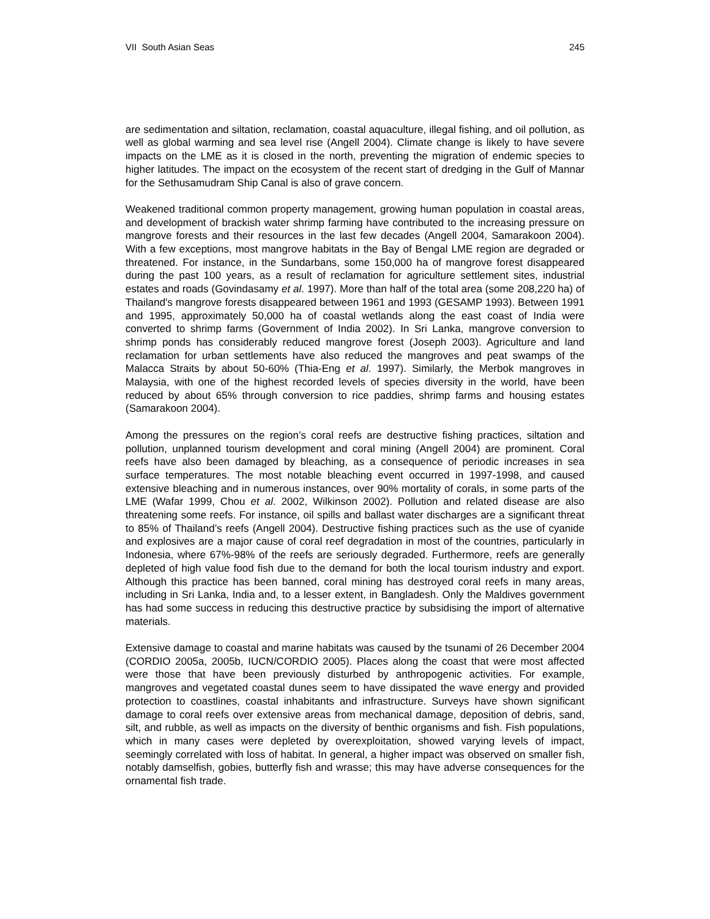VII South Asian Seas 245
are sedimentation and siltation, reclamation, coastal aquaculture, illegal fishing, and oil pollution, as well as global warming and sea level rise (Angell 2004). Climate change is likely to have severe impacts on the LME as it is closed in the north, preventing the migration of endemic species to higher latitudes. The impact on the ecosystem of the recent start of dredging in the Gulf of Mannar for the Sethusamudram Ship Canal is also of grave concern.
Weakened traditional common property management, growing human population in coastal areas, and development of brackish water shrimp farming have contributed to the increasing pressure on mangrove forests and their resources in the last few decades (Angell 2004, Samarakoon 2004). With a few exceptions, most mangrove habitats in the Bay of Bengal LME region are degraded or threatened. For instance, in the Sundarbans, some 150,000 ha of mangrove forest disappeared during the past 100 years, as a result of reclamation for agriculture settlement sites, industrial estates and roads (Govindasamy et al. 1997). More than half of the total area (some 208,220 ha) of Thailand's mangrove forests disappeared between 1961 and 1993 (GESAMP 1993). Between 1991 and 1995, approximately 50,000 ha of coastal wetlands along the east coast of India were converted to shrimp farms (Government of India 2002). In Sri Lanka, mangrove conversion to shrimp ponds has considerably reduced mangrove forest (Joseph 2003). Agriculture and land reclamation for urban settlements have also reduced the mangroves and peat swamps of the Malacca Straits by about 50-60% (Thia-Eng et al. 1997). Similarly, the Merbok mangroves in Malaysia, with one of the highest recorded levels of species diversity in the world, have been reduced by about 65% through conversion to rice paddies, shrimp farms and housing estates (Samarakoon 2004).
Among the pressures on the region’s coral reefs are destructive fishing practices, siltation and pollution, unplanned tourism development and coral mining (Angell 2004) are prominent. Coral reefs have also been damaged by bleaching, as a consequence of periodic increases in sea surface temperatures. The most notable bleaching event occurred in 1997-1998, and caused extensive bleaching and in numerous instances, over 90% mortality of corals, in some parts of the LME (Wafar 1999, Chou et al. 2002, Wilkinson 2002). Pollution and related disease are also threatening some reefs. For instance, oil spills and ballast water discharges are a significant threat to 85% of Thailand’s reefs (Angell 2004). Destructive fishing practices such as the use of cyanide and explosives are a major cause of coral reef degradation in most of the countries, particularly in Indonesia, where 67%-98% of the reefs are seriously degraded. Furthermore, reefs are generally depleted of high value food fish due to the demand for both the local tourism industry and export. Although this practice has been banned, coral mining has destroyed coral reefs in many areas, including in Sri Lanka, India and, to a lesser extent, in Bangladesh. Only the Maldives government has had some success in reducing this destructive practice by subsidising the import of alternative materials.
Extensive damage to coastal and marine habitats was caused by the tsunami of 26 December 2004 (CORDIO 2005a, 2005b, IUCN/CORDIO 2005). Places along the coast that were most affected were those that have been previously disturbed by anthropogenic activities. For example, mangroves and vegetated coastal dunes seem to have dissipated the wave energy and provided protection to coastlines, coastal inhabitants and infrastructure. Surveys have shown significant damage to coral reefs over extensive areas from mechanical damage, deposition of debris, sand, silt, and rubble, as well as impacts on the diversity of benthic organisms and fish. Fish populations, which in many cases were depleted by overexploitation, showed varying levels of impact, seemingly correlated with loss of habitat. In general, a higher impact was observed on smaller fish, notably damselfish, gobies, butterfly fish and wrasse; this may have adverse consequences for the ornamental fish trade.